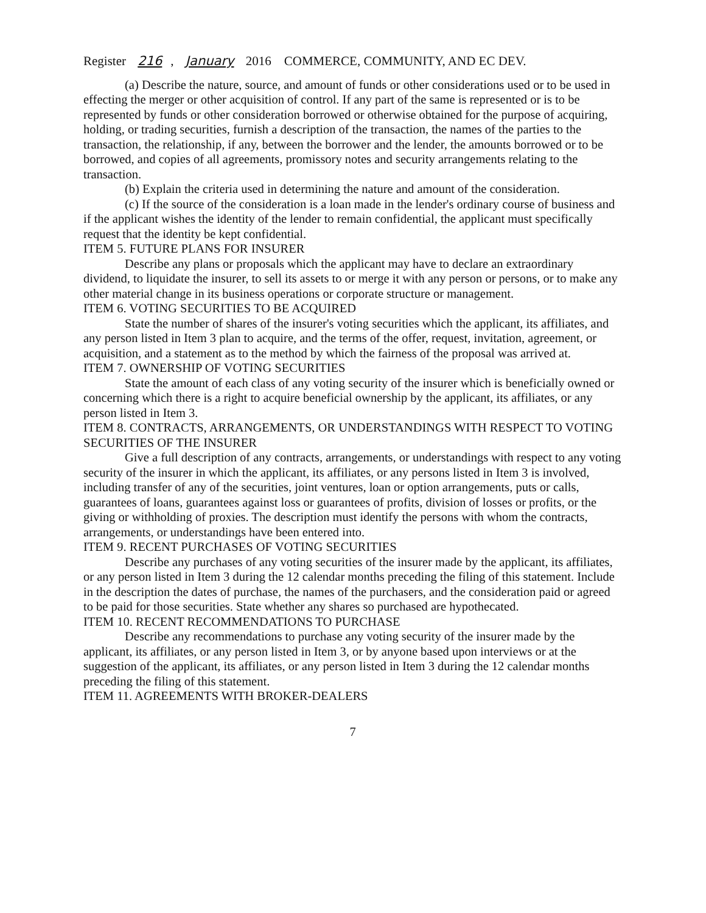Register 216, January 2016 COMMERCE, COMMUNITY, AND EC DEV.
(a) Describe the nature, source, and amount of funds or other considerations used or to be used in effecting the merger or other acquisition of control. If any part of the same is represented or is to be represented by funds or other consideration borrowed or otherwise obtained for the purpose of acquiring, holding, or trading securities, furnish a description of the transaction, the names of the parties to the transaction, the relationship, if any, between the borrower and the lender, the amounts borrowed or to be borrowed, and copies of all agreements, promissory notes and security arrangements relating to the transaction.
(b) Explain the criteria used in determining the nature and amount of the consideration.
(c) If the source of the consideration is a loan made in the lender's ordinary course of business and if the applicant wishes the identity of the lender to remain confidential, the applicant must specifically request that the identity be kept confidential.
ITEM 5. FUTURE PLANS FOR INSURER
Describe any plans or proposals which the applicant may have to declare an extraordinary dividend, to liquidate the insurer, to sell its assets to or merge it with any person or persons, or to make any other material change in its business operations or corporate structure or management.
ITEM 6. VOTING SECURITIES TO BE ACQUIRED
State the number of shares of the insurer's voting securities which the applicant, its affiliates, and any person listed in Item 3 plan to acquire, and the terms of the offer, request, invitation, agreement, or acquisition, and a statement as to the method by which the fairness of the proposal was arrived at.
ITEM 7. OWNERSHIP OF VOTING SECURITIES
State the amount of each class of any voting security of the insurer which is beneficially owned or concerning which there is a right to acquire beneficial ownership by the applicant, its affiliates, or any person listed in Item 3.
ITEM 8. CONTRACTS, ARRANGEMENTS, OR UNDERSTANDINGS WITH RESPECT TO VOTING SECURITIES OF THE INSURER
Give a full description of any contracts, arrangements, or understandings with respect to any voting security of the insurer in which the applicant, its affiliates, or any persons listed in Item 3 is involved, including transfer of any of the securities, joint ventures, loan or option arrangements, puts or calls, guarantees of loans, guarantees against loss or guarantees of profits, division of losses or profits, or the giving or withholding of proxies. The description must identify the persons with whom the contracts, arrangements, or understandings have been entered into.
ITEM 9. RECENT PURCHASES OF VOTING SECURITIES
Describe any purchases of any voting securities of the insurer made by the applicant, its affiliates, or any person listed in Item 3 during the 12 calendar months preceding the filing of this statement. Include in the description the dates of purchase, the names of the purchasers, and the consideration paid or agreed to be paid for those securities. State whether any shares so purchased are hypothecated.
ITEM 10. RECENT RECOMMENDATIONS TO PURCHASE
Describe any recommendations to purchase any voting security of the insurer made by the applicant, its affiliates, or any person listed in Item 3, or by anyone based upon interviews or at the suggestion of the applicant, its affiliates, or any person listed in Item 3 during the 12 calendar months preceding the filing of this statement.
ITEM 11. AGREEMENTS WITH BROKER-DEALERS
7